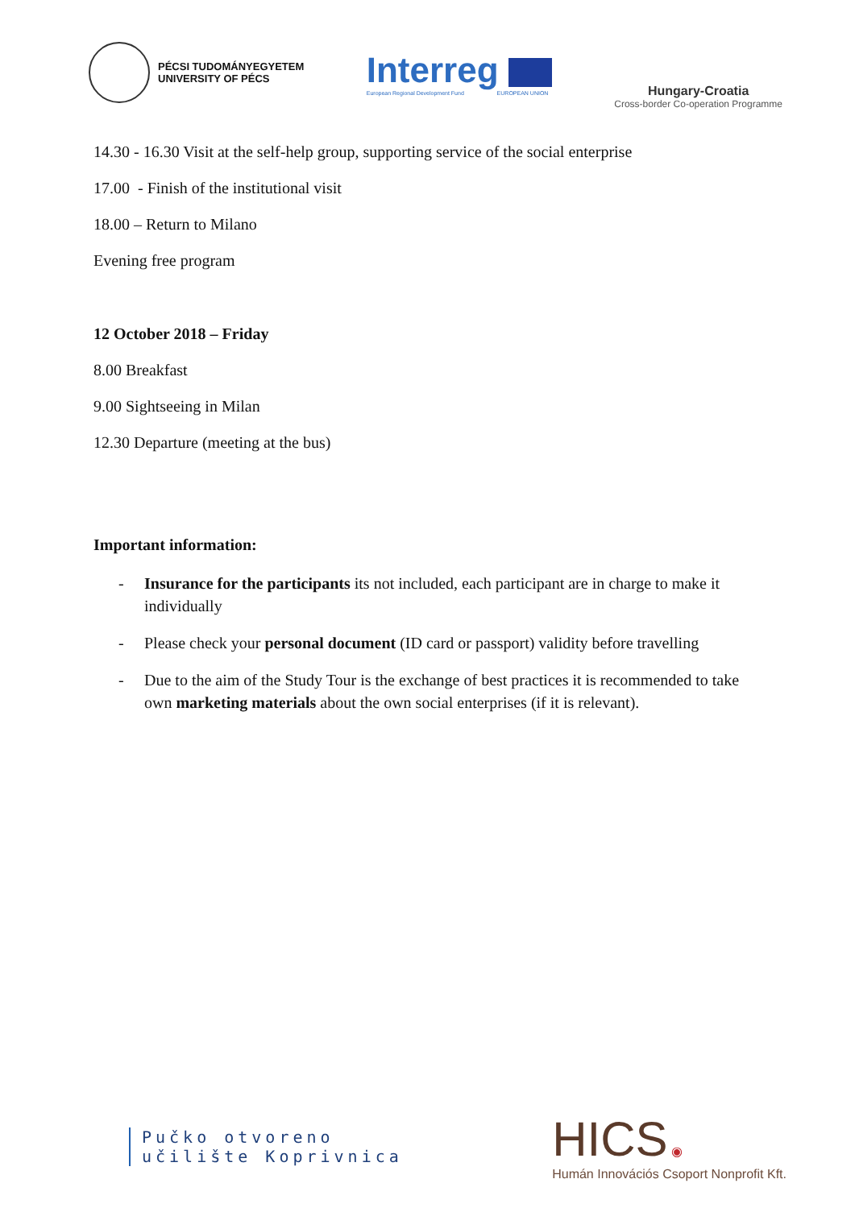PÉCSI TUDOMÁNYEGYETEM
UNIVERSITY OF PÉCS
Interreg
European Regional Development Fund EUROPEAN UNION
Hungary-Croatia
Cross-border Co-operation Programme
14.30 - 16.30 Visit at the self-help group, supporting service of the social enterprise
17.00 - Finish of the institutional visit
18.00 – Return to Milano
Evening free program
12 October 2018 – Friday
8.00 Breakfast
9.00 Sightseeing in Milan
12.30 Departure (meeting at the bus)
Important information:
- Insurance for the participants its not included, each participant are in charge to make it individually
- Please check your personal document (ID card or passport) validity before travelling
- Due to the aim of the Study Tour is the exchange of best practices it is recommended to take own marketing materials about the own social enterprises (if it is relevant).
Pučko otvoreno
učilište Koprivnica
HICS ◉
Humán Innovációs Csoport Nonprofit Kft.